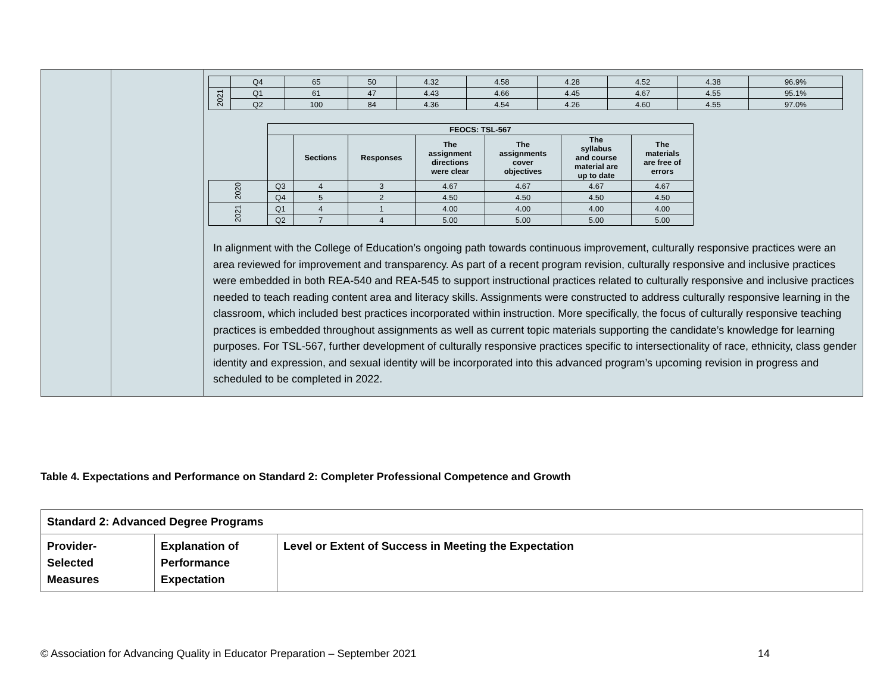| | | / / Q4 / 65 / 50 / 4.32 / 4.58 / 4.28 / 4.52 / 4.38 / 96.9% / / 2021 / Q1 / 61 / 47 / 4.43 / 4.66 / 4.45 / 4.67 / 4.55 / 95.1% / / / Q2 / 100 / 84 / 4.36 / 4.54 / 4.26 / 4.60 / 4.55 / 97.0% / / / FEOCS: TSL-567 / / / / / / / / / / Sections / Responses / The assignment directions were clear / The assignments cover objectives / The syllabus and course material are up to date / The materials are free of errors / / 2020 / Q3 / 4 / 3 / 4.67 / 4.67 / 4.67 / 4.67 / / / Q4 / 5 / 2 / 4.50 / 4.50 / 4.50 / 4.50 / / 2021 / Q1 / 4 / 1 / 4.00 / 4.00 / 4.00 / 4.00 / / / Q2 / 7 / 4 / 5.00 / 5.00 / 5.00 / 5.00 / In alignment with the College of Education’s ongoing path towards continuous improvement, culturally responsive practices were an area reviewed for improvement and transparency. As part of a recent program revision, culturally responsive and inclusive practices were embedded in both REA-540 and REA-545 to support instructional practices related to culturally responsive and inclusive practices needed to teach reading content area and literacy skills. Assignments were constructed to address culturally responsive learning in the classroom, which included best practices incorporated within instruction. More specifically, the focus of culturally responsive teaching practices is embedded throughout assignments as well as current topic materials supporting the candidate’s knowledge for learning purposes. For TSL-567, further development of culturally responsive practices specific to intersectionality of race, ethnicity, class gender identity and expression, and sexual identity will be incorporated into this advanced program’s upcoming revision in progress and scheduled to be completed in 2022. |
Table 4. Expectations and Performance on Standard 2: Completer Professional Competence and Growth
| Standard 2: Advanced Degree Programs | | |
| Provider- Selected Measures | Explanation of Performance Expectation | Level or Extent of Success in Meeting the Expectation |
© Association for Advancing Quality in Educator Preparation – September 2021
14